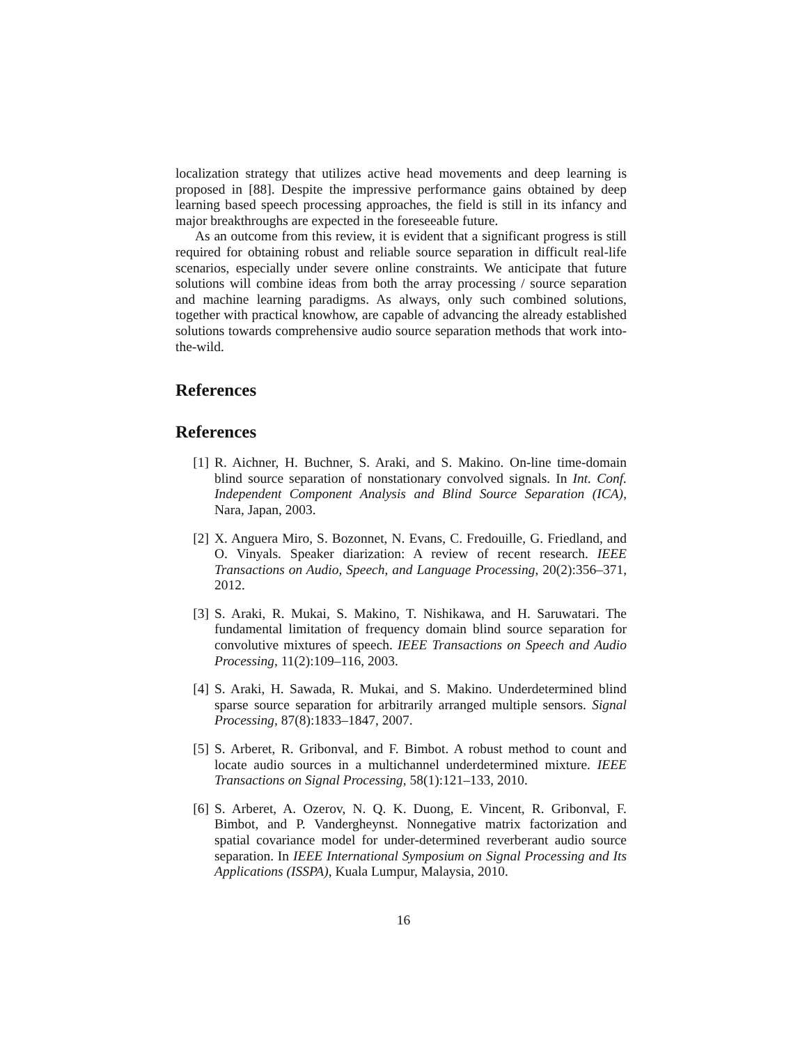localization strategy that utilizes active head movements and deep learning is proposed in [88]. Despite the impressive performance gains obtained by deep learning based speech processing approaches, the field is still in its infancy and major breakthroughs are expected in the foreseeable future.
As an outcome from this review, it is evident that a significant progress is still required for obtaining robust and reliable source separation in difficult real-life scenarios, especially under severe online constraints. We anticipate that future solutions will combine ideas from both the array processing / source separation and machine learning paradigms. As always, only such combined solutions, together with practical knowhow, are capable of advancing the already established solutions towards comprehensive audio source separation methods that work into-the-wild.
References
References
[1] R. Aichner, H. Buchner, S. Araki, and S. Makino. On-line time-domain blind source separation of nonstationary convolved signals. In Int. Conf. Independent Component Analysis and Blind Source Separation (ICA), Nara, Japan, 2003.
[2] X. Anguera Miro, S. Bozonnet, N. Evans, C. Fredouille, G. Friedland, and O. Vinyals. Speaker diarization: A review of recent research. IEEE Transactions on Audio, Speech, and Language Processing, 20(2):356–371, 2012.
[3] S. Araki, R. Mukai, S. Makino, T. Nishikawa, and H. Saruwatari. The fundamental limitation of frequency domain blind source separation for convolutive mixtures of speech. IEEE Transactions on Speech and Audio Processing, 11(2):109–116, 2003.
[4] S. Araki, H. Sawada, R. Mukai, and S. Makino. Underdetermined blind sparse source separation for arbitrarily arranged multiple sensors. Signal Processing, 87(8):1833–1847, 2007.
[5] S. Arberet, R. Gribonval, and F. Bimbot. A robust method to count and locate audio sources in a multichannel underdetermined mixture. IEEE Transactions on Signal Processing, 58(1):121–133, 2010.
[6] S. Arberet, A. Ozerov, N. Q. K. Duong, E. Vincent, R. Gribonval, F. Bimbot, and P. Vandergheynst. Nonnegative matrix factorization and spatial covariance model for under-determined reverberant audio source separation. In IEEE International Symposium on Signal Processing and Its Applications (ISSPA), Kuala Lumpur, Malaysia, 2010.
16